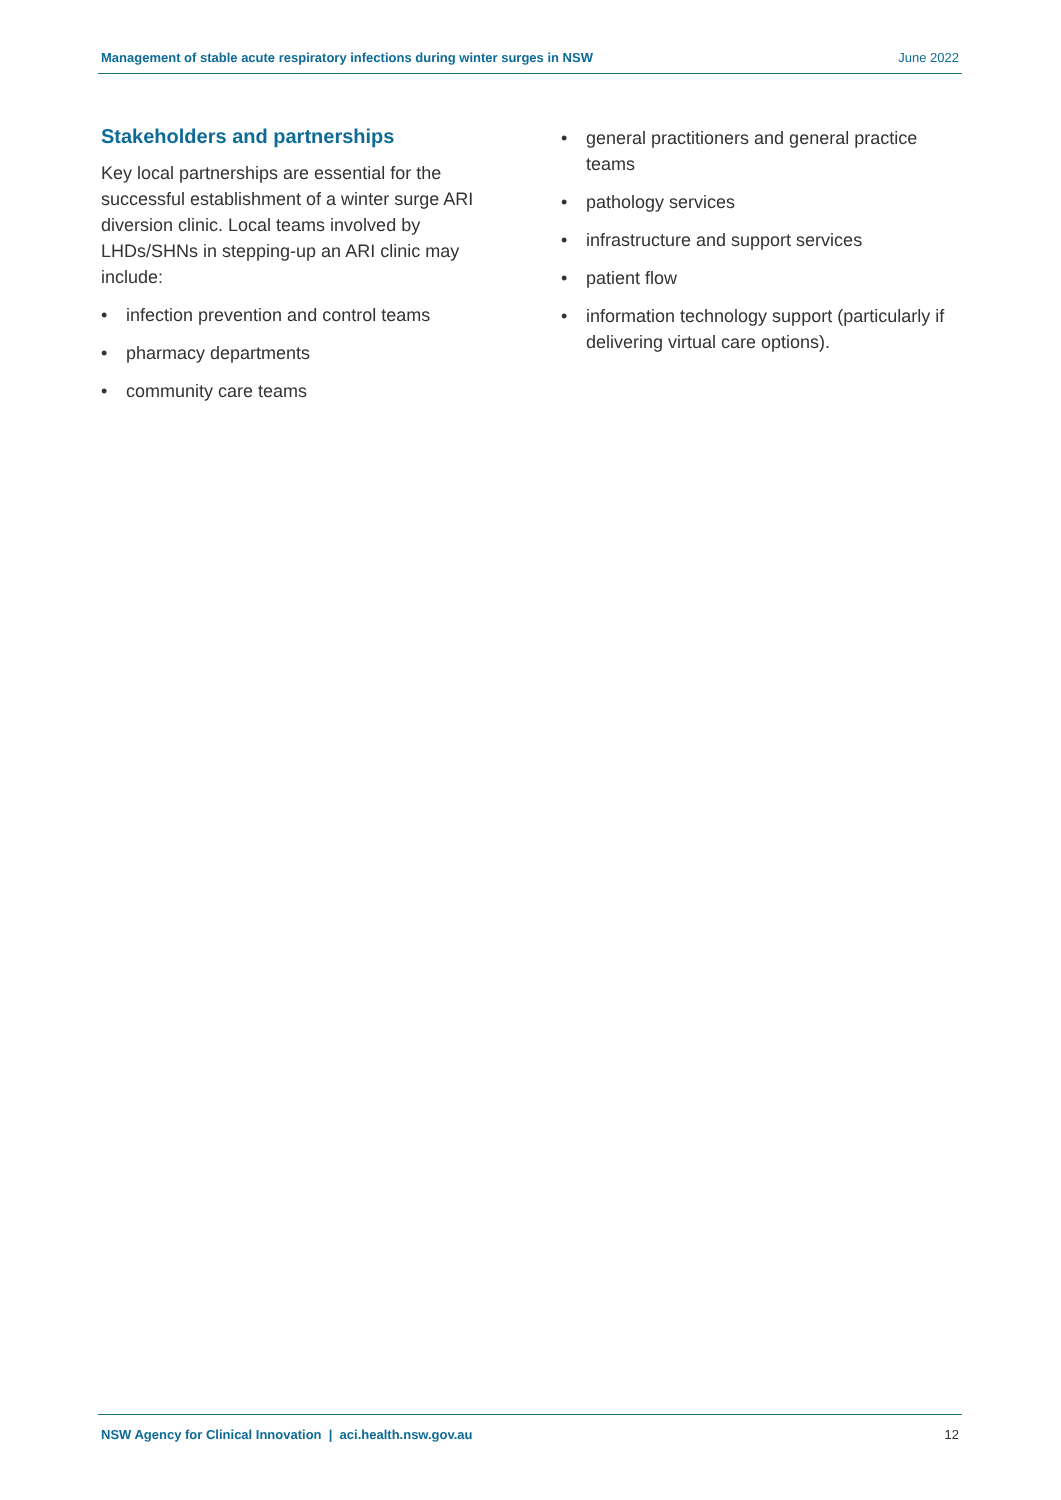Management of stable acute respiratory infections during winter surges in NSW June 2022
Stakeholders and partnerships
Key local partnerships are essential for the successful establishment of a winter surge ARI diversion clinic. Local teams involved by LHDs/SHNs in stepping-up an ARI clinic may include:
• infection prevention and control teams
• pharmacy departments
• community care teams
• general practitioners and general practice teams
• pathology services
• infrastructure and support services
• patient flow
• information technology support (particularly if delivering virtual care options).
NSW Agency for Clinical Innovation | aci.health.nsw.gov.au 12